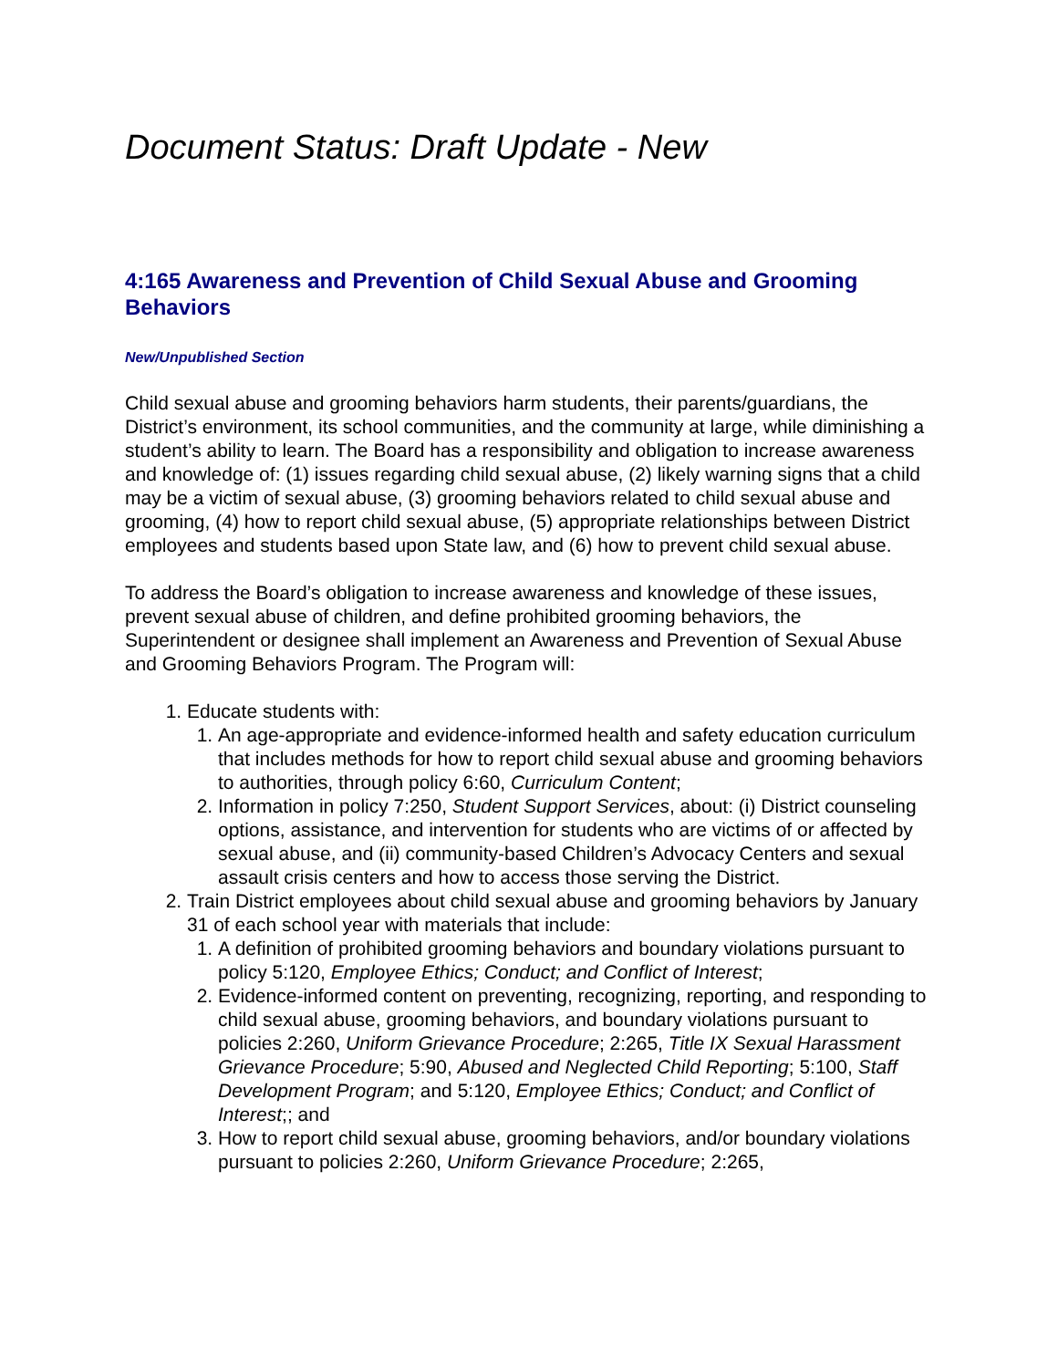Document Status: Draft Update - New
4:165 Awareness and Prevention of Child Sexual Abuse and Grooming Behaviors
New/Unpublished Section
Child sexual abuse and grooming behaviors harm students, their parents/guardians, the District’s environment, its school communities, and the community at large, while diminishing a student’s ability to learn. The Board has a responsibility and obligation to increase awareness and knowledge of: (1) issues regarding child sexual abuse, (2) likely warning signs that a child may be a victim of sexual abuse, (3) grooming behaviors related to child sexual abuse and grooming, (4) how to report child sexual abuse, (5) appropriate relationships between District employees and students based upon State law, and (6) how to prevent child sexual abuse.
To address the Board’s obligation to increase awareness and knowledge of these issues, prevent sexual abuse of children, and define prohibited grooming behaviors, the Superintendent or designee shall implement an Awareness and Prevention of Sexual Abuse and Grooming Behaviors Program. The Program will:
1. Educate students with:
1. An age-appropriate and evidence-informed health and safety education curriculum that includes methods for how to report child sexual abuse and grooming behaviors to authorities, through policy 6:60, Curriculum Content;
2. Information in policy 7:250, Student Support Services, about: (i) District counseling options, assistance, and intervention for students who are victims of or affected by sexual abuse, and (ii) community-based Children’s Advocacy Centers and sexual assault crisis centers and how to access those serving the District.
2. Train District employees about child sexual abuse and grooming behaviors by January 31 of each school year with materials that include:
1. A definition of prohibited grooming behaviors and boundary violations pursuant to policy 5:120, Employee Ethics; Conduct; and Conflict of Interest;
2. Evidence-informed content on preventing, recognizing, reporting, and responding to child sexual abuse, grooming behaviors, and boundary violations pursuant to policies 2:260, Uniform Grievance Procedure; 2:265, Title IX Sexual Harassment Grievance Procedure; 5:90, Abused and Neglected Child Reporting; 5:100, Staff Development Program; and 5:120, Employee Ethics; Conduct; and Conflict of Interest;; and
3. How to report child sexual abuse, grooming behaviors, and/or boundary violations pursuant to policies 2:260, Uniform Grievance Procedure; 2:265,